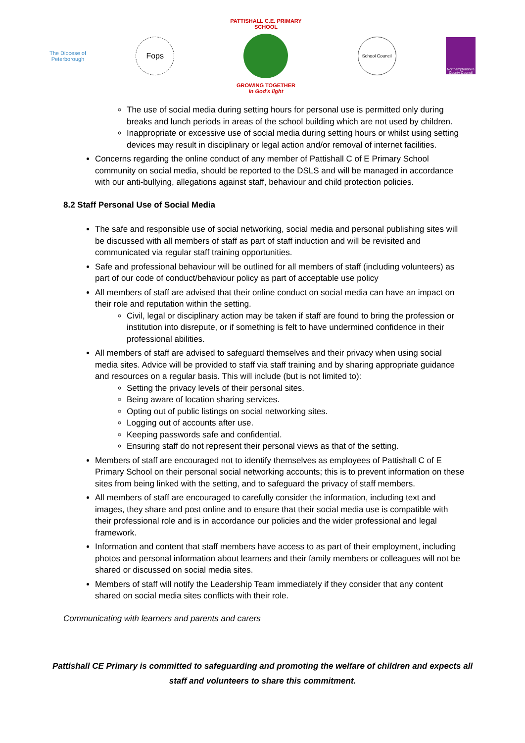The Diocese of
Peterborough
Fops
PATTISHALL C.E. PRIMARY SCHOOL
GROWING TOGETHER
In God's light
School Council
Northamptonshire County Council
The use of social media during setting hours for personal use is permitted only during breaks and lunch periods in areas of the school building which are not used by children.
Inappropriate or excessive use of social media during setting hours or whilst using setting devices may result in disciplinary or legal action and/or removal of internet facilities.
Concerns regarding the online conduct of any member of Pattishall C of E Primary School community on social media, should be reported to the DSLS and will be managed in accordance with our anti-bullying, allegations against staff, behaviour and child protection policies.
8.2 Staff Personal Use of Social Media
The safe and responsible use of social networking, social media and personal publishing sites will be discussed with all members of staff as part of staff induction and will be revisited and communicated via regular staff training opportunities.
Safe and professional behaviour will be outlined for all members of staff (including volunteers) as part of our code of conduct/behaviour policy as part of acceptable use policy
All members of staff are advised that their online conduct on social media can have an impact on their role and reputation within the setting.
Civil, legal or disciplinary action may be taken if staff are found to bring the profession or institution into disrepute, or if something is felt to have undermined confidence in their professional abilities.
All members of staff are advised to safeguard themselves and their privacy when using social media sites. Advice will be provided to staff via staff training and by sharing appropriate guidance and resources on a regular basis. This will include (but is not limited to):
Setting the privacy levels of their personal sites.
Being aware of location sharing services.
Opting out of public listings on social networking sites.
Logging out of accounts after use.
Keeping passwords safe and confidential.
Ensuring staff do not represent their personal views as that of the setting.
Members of staff are encouraged not to identify themselves as employees of Pattishall C of E Primary School on their personal social networking accounts; this is to prevent information on these sites from being linked with the setting, and to safeguard the privacy of staff members.
All members of staff are encouraged to carefully consider the information, including text and images, they share and post online and to ensure that their social media use is compatible with their professional role and is in accordance our policies and the wider professional and legal framework.
Information and content that staff members have access to as part of their employment, including photos and personal information about learners and their family members or colleagues will not be shared or discussed on social media sites.
Members of staff will notify the Leadership Team immediately if they consider that any content shared on social media sites conflicts with their role.
Communicating with learners and parents and carers
Pattishall CE Primary is committed to safeguarding and promoting the welfare of children and expects all staff and volunteers to share this commitment.